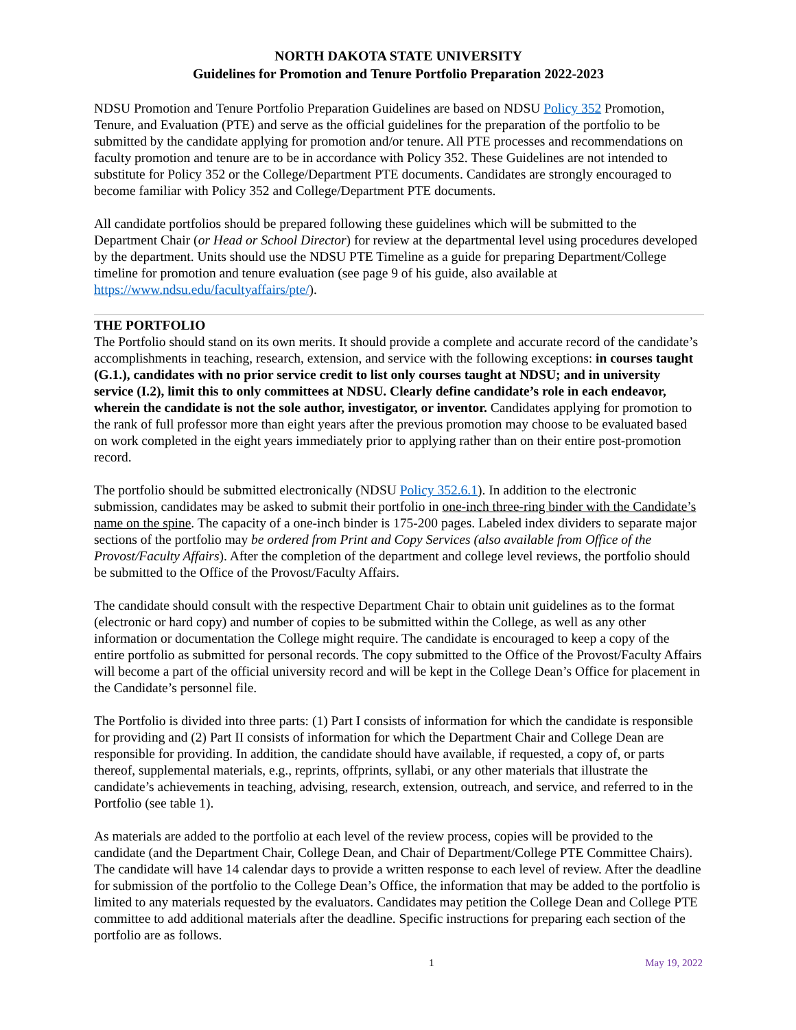NORTH DAKOTA STATE UNIVERSITY
Guidelines for Promotion and Tenure Portfolio Preparation 2022-2023
NDSU Promotion and Tenure Portfolio Preparation Guidelines are based on NDSU Policy 352 Promotion, Tenure, and Evaluation (PTE) and serve as the official guidelines for the preparation of the portfolio to be submitted by the candidate applying for promotion and/or tenure. All PTE processes and recommendations on faculty promotion and tenure are to be in accordance with Policy 352. These Guidelines are not intended to substitute for Policy 352 or the College/Department PTE documents. Candidates are strongly encouraged to become familiar with Policy 352 and College/Department PTE documents.
All candidate portfolios should be prepared following these guidelines which will be submitted to the Department Chair (or Head or School Director) for review at the departmental level using procedures developed by the department. Units should use the NDSU PTE Timeline as a guide for preparing Department/College timeline for promotion and tenure evaluation (see page 9 of his guide, also available at https://www.ndsu.edu/facultyaffairs/pte/).
THE PORTFOLIO
The Portfolio should stand on its own merits. It should provide a complete and accurate record of the candidate’s accomplishments in teaching, research, extension, and service with the following exceptions: in courses taught (G.1.), candidates with no prior service credit to list only courses taught at NDSU; and in university service (I.2), limit this to only committees at NDSU. Clearly define candidate’s role in each endeavor, wherein the candidate is not the sole author, investigator, or inventor. Candidates applying for promotion to the rank of full professor more than eight years after the previous promotion may choose to be evaluated based on work completed in the eight years immediately prior to applying rather than on their entire post-promotion record.
The portfolio should be submitted electronically (NDSU Policy 352.6.1). In addition to the electronic submission, candidates may be asked to submit their portfolio in one-inch three-ring binder with the Candidate’s name on the spine. The capacity of a one-inch binder is 175-200 pages. Labeled index dividers to separate major sections of the portfolio may be ordered from Print and Copy Services (also available from Office of the Provost/Faculty Affairs). After the completion of the department and college level reviews, the portfolio should be submitted to the Office of the Provost/Faculty Affairs.
The candidate should consult with the respective Department Chair to obtain unit guidelines as to the format (electronic or hard copy) and number of copies to be submitted within the College, as well as any other information or documentation the College might require. The candidate is encouraged to keep a copy of the entire portfolio as submitted for personal records. The copy submitted to the Office of the Provost/Faculty Affairs will become a part of the official university record and will be kept in the College Dean’s Office for placement in the Candidate’s personnel file.
The Portfolio is divided into three parts: (1) Part I consists of information for which the candidate is responsible for providing and (2) Part II consists of information for which the Department Chair and College Dean are responsible for providing. In addition, the candidate should have available, if requested, a copy of, or parts thereof, supplemental materials, e.g., reprints, offprints, syllabi, or any other materials that illustrate the candidate’s achievements in teaching, advising, research, extension, outreach, and service, and referred to in the Portfolio (see table 1).
As materials are added to the portfolio at each level of the review process, copies will be provided to the candidate (and the Department Chair, College Dean, and Chair of Department/College PTE Committee Chairs). The candidate will have 14 calendar days to provide a written response to each level of review. After the deadline for submission of the portfolio to the College Dean’s Office, the information that may be added to the portfolio is limited to any materials requested by the evaluators. Candidates may petition the College Dean and College PTE committee to add additional materials after the deadline. Specific instructions for preparing each section of the portfolio are as follows.
1 May 19, 2022